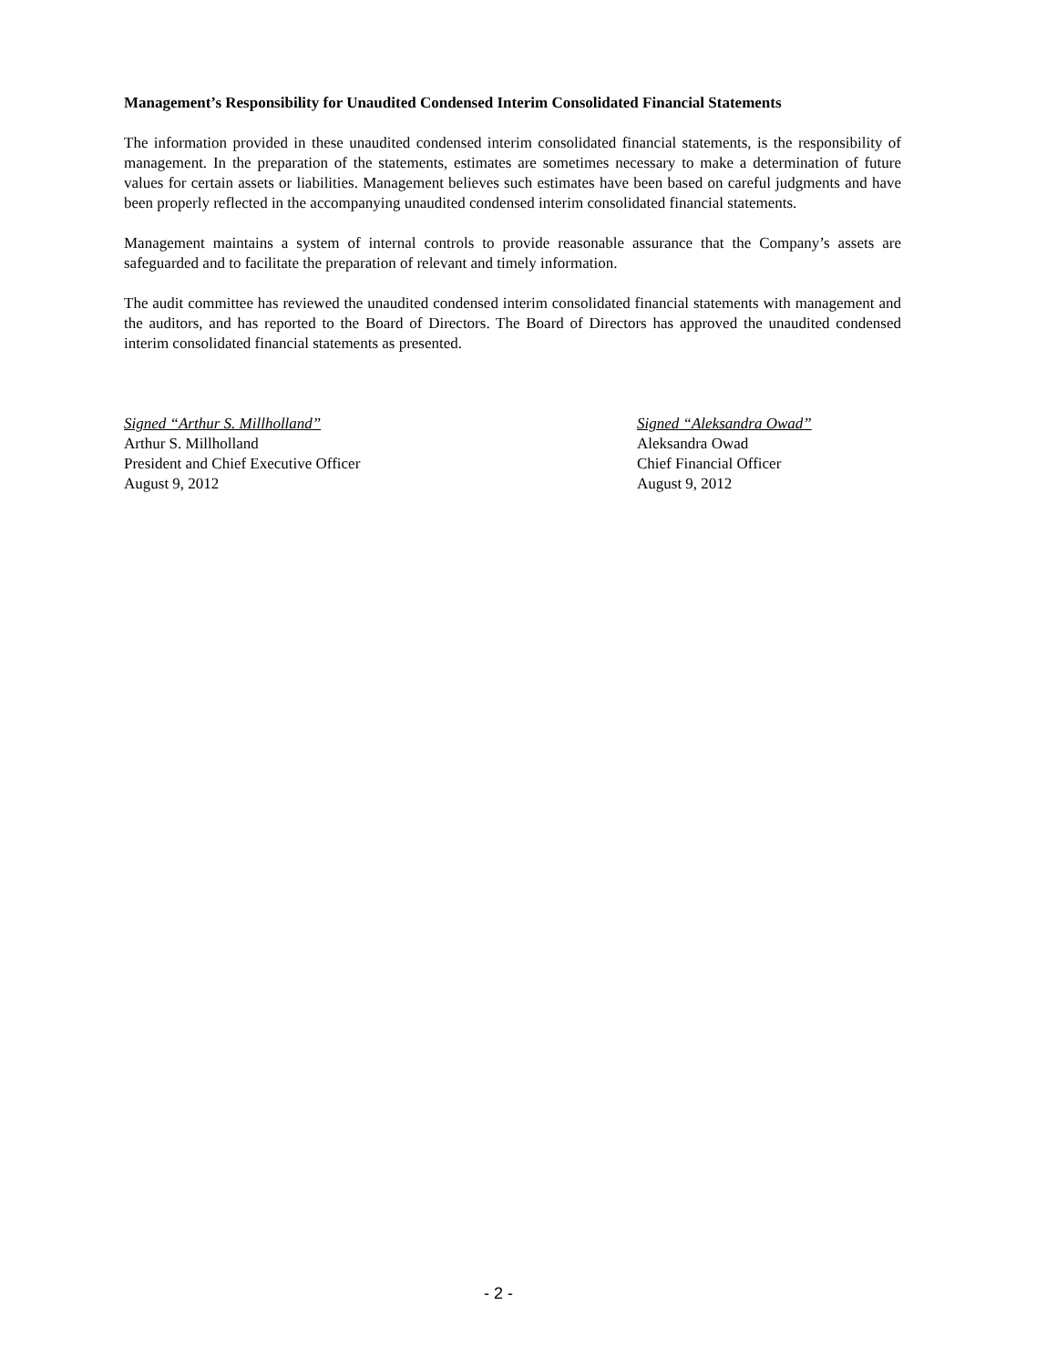Management’s Responsibility for Unaudited Condensed Interim Consolidated Financial Statements
The information provided in these unaudited condensed interim consolidated financial statements, is the responsibility of management. In the preparation of the statements, estimates are sometimes necessary to make a determination of future values for certain assets or liabilities. Management believes such estimates have been based on careful judgments and have been properly reflected in the accompanying unaudited condensed interim consolidated financial statements.
Management maintains a system of internal controls to provide reasonable assurance that the Company’s assets are safeguarded and to facilitate the preparation of relevant and timely information.
The audit committee has reviewed the unaudited condensed interim consolidated financial statements with management and the auditors, and has reported to the Board of Directors. The Board of Directors has approved the unaudited condensed interim consolidated financial statements as presented.
Signed “Arthur S. Millholland”
Arthur S. Millholland
President and Chief Executive Officer
August 9, 2012
Signed “Aleksandra Owad”
Aleksandra Owad
Chief Financial Officer
August 9, 2012
- 2 -